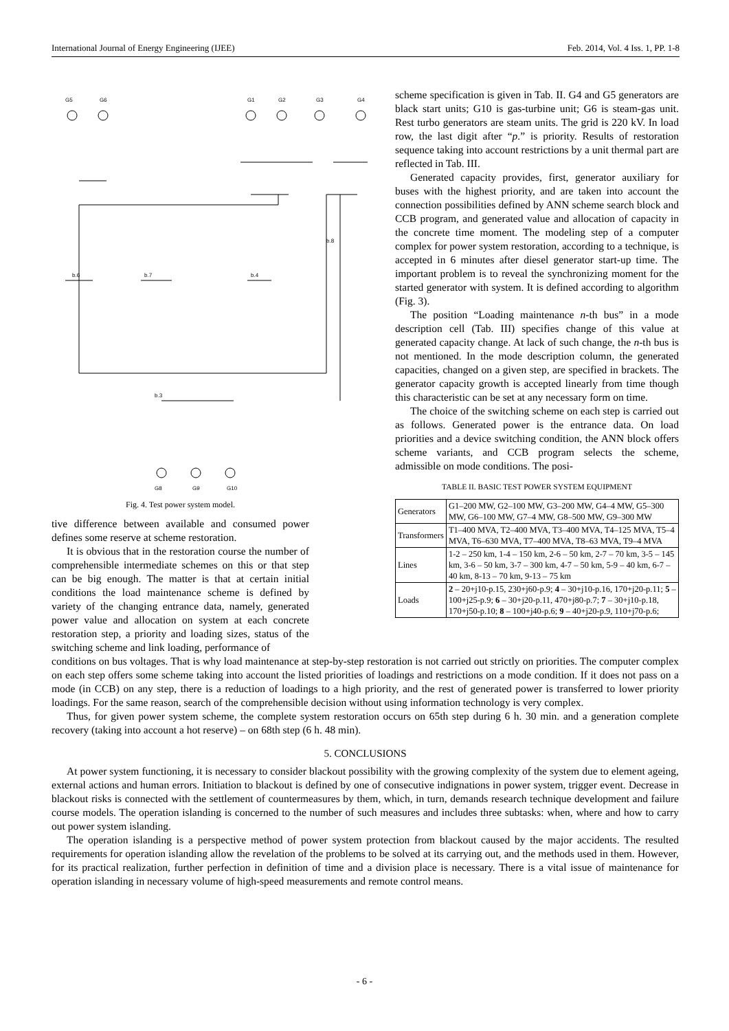International Journal of Energy Engineering (IJEE) Feb. 2014, Vol. 4 Iss. 1, PP. 1-8
G5
G6
G1
G2
G3
G4
G8
G9
G10
b.6
b.7
b.4
b.3
b.8
Fig. 4. Test power system model.
tive difference between available and consumed power defines some reserve at scheme restoration.
It is obvious that in the restoration course the number of comprehensible intermediate schemes on this or that step can be big enough. The matter is that at certain initial conditions the load maintenance scheme is defined by variety of the changing entrance data, namely, generated power value and allocation on system at each concrete restoration step, a priority and loading sizes, status of the switching scheme and link loading, performance of
scheme specification is given in Tab. II. G4 and G5 generators are black start units; G10 is gas-turbine unit; G6 is steam-gas unit. Rest turbo generators are steam units. The grid is 220 kV. In load row, the last digit after “p.” is priority. Results of restoration sequence taking into account restrictions by a unit thermal part are reflected in Tab. III.
Generated capacity provides, first, generator auxiliary for buses with the highest priority, and are taken into account the connection possibilities defined by ANN scheme search block and CCB program, and generated value and allocation of capacity in the concrete time moment. The modeling step of a computer complex for power system restoration, according to a technique, is accepted in 6 minutes after diesel generator start-up time. The important problem is to reveal the synchronizing moment for the started generator with system. It is defined according to algorithm (Fig. 3).
The position “Loading maintenance n-th bus” in a mode description cell (Tab. III) specifies change of this value at generated capacity change. At lack of such change, the n-th bus is not mentioned. In the mode description column, the generated capacities, changed on a given step, are specified in brackets. The generator capacity growth is accepted linearly from time though this characteristic can be set at any necessary form on time.
The choice of the switching scheme on each step is carried out as follows. Generated power is the entrance data. On load priorities and a device switching condition, the ANN block offers scheme variants, and CCB program selects the scheme, admissible on mode conditions. The posi-
TABLE II. BASIC TEST POWER SYSTEM EQUIPMENT
| Generators | G1–200 MW, G2–100 MW, G3–200 MW, G4–4 MW, G5–300 MW, G6–100 MW, G7–4 MW, G8–500 MW, G9–300 MW |
| Transformers | T1–400 MVA, T2–400 MVA, T3–400 MVA, T4–125 MVA, T5–4 MVA, T6–630 MVA, T7–400 MVA, T8–63 MVA, T9–4 MVA |
| Lines | 1-2 – 250 km, 1-4 – 150 km, 2-6 – 50 km, 2-7 – 70 km, 3-5 – 145 km, 3-6 – 50 km, 3-7 – 300 km, 4-7 – 50 km, 5-9 – 40 km, 6-7 – 40 km, 8-13 – 70 km, 9-13 – 75 km |
| Loads | 2 – 20+j10-p.15, 230+j60-p.9; 4 – 30+j10-p.16, 170+j20-p.11; 5 – 100+j25-p.9; 6 – 30+j20-p.11, 470+j80-p.7; 7 – 30+j10-p.18, 170+j50-p.10; 8 – 100+j40-p.6; 9 – 40+j20-p.9, 110+j70-p.6; |
conditions on bus voltages. That is why load maintenance at step-by-step restoration is not carried out strictly on priorities. The computer complex on each step offers some scheme taking into account the listed priorities of loadings and restrictions on a mode condition. If it does not pass on a mode (in CCB) on any step, there is a reduction of loadings to a high priority, and the rest of generated power is transferred to lower priority loadings. For the same reason, search of the comprehensible decision without using information technology is very complex.
Thus, for given power system scheme, the complete system restoration occurs on 65th step during 6 h. 30 min. and a generation complete recovery (taking into account a hot reserve) – on 68th step (6 h. 48 min).
5. CONCLUSIONS
At power system functioning, it is necessary to consider blackout possibility with the growing complexity of the system due to element ageing, external actions and human errors. Initiation to blackout is defined by one of consecutive indignations in power system, trigger event. Decrease in blackout risks is connected with the settlement of countermeasures by them, which, in turn, demands research technique development and failure course models. The operation islanding is concerned to the number of such measures and includes three subtasks: when, where and how to carry out power system islanding.
The operation islanding is a perspective method of power system protection from blackout caused by the major accidents. The resulted requirements for operation islanding allow the revelation of the problems to be solved at its carrying out, and the methods used in them. However, for its practical realization, further perfection in definition of time and a division place is necessary. There is a vital issue of maintenance for operation islanding in necessary volume of high-speed measurements and remote control means.
- 6 -